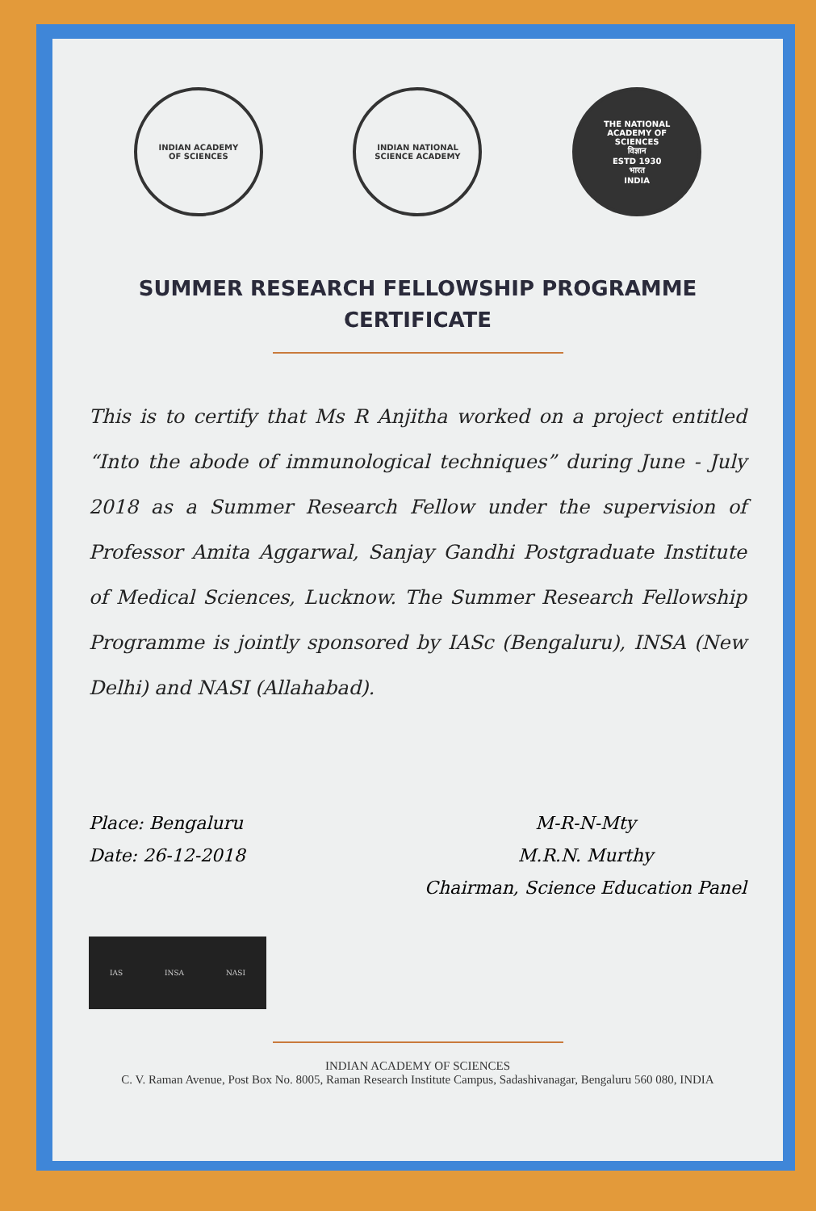INDIAN ACADEMY OF SCIENCES
INDIAN NATIONAL SCIENCE ACADEMY
THE NATIONAL ACADEMY OF SCIENCES
विज्ञान
ESTD 1930
भारत
INDIA
SUMMER RESEARCH FELLOWSHIP PROGRAMME
CERTIFICATE
This is to certify that Ms R Anjitha worked on a project entitled “Into the abode of immunological techniques” during June - July 2018 as a Summer Research Fellow under the supervision of Professor Amita Aggarwal, Sanjay Gandhi Postgraduate Institute of Medical Sciences, Lucknow. The Summer Research Fellowship Programme is jointly sponsored by IASc (Bengaluru), INSA (New Delhi) and NASI (Allahabad).
Place: Bengaluru
Date: 26-12-2018
M-R-N-Mty
M.R.N. Murthy
Chairman, Science Education Panel
IAS INSA NASI
INDIAN ACADEMY OF SCIENCES
C. V. Raman Avenue, Post Box No. 8005, Raman Research Institute Campus, Sadashivanagar, Bengaluru 560 080, INDIA